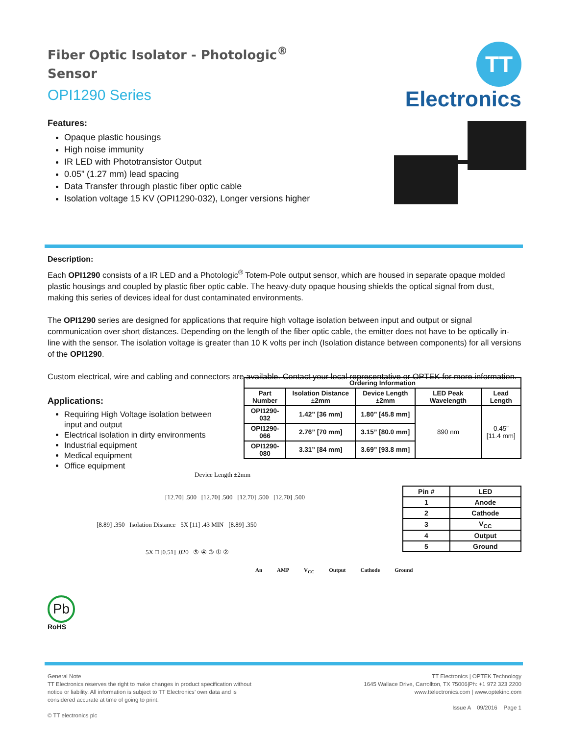Fiber Optic Isolator - Photologic<sup>®</sup> Sensor
OPI1290 Series
Features:
Opaque plastic housings
High noise immunity
IR LED with Phototransistor Output
0.05” (1.27 mm) lead spacing
Data Transfer through plastic fiber optic cable
Isolation voltage 15 KV (OPI1290-032), Longer versions higher
TT Electronics
Description:
Each OPI1290 consists of a IR LED and a Photologic<sup>®</sup> Totem-Pole output sensor, which are housed in separate opaque molded plastic housings and coupled by plastic fiber optic cable. The heavy-duty opaque housing shields the optical signal from dust, making this series of devices ideal for dust contaminated environments.
The OPI1290 series are designed for applications that require high voltage isolation between input and output or signal communication over short distances. Depending on the length of the fiber optic cable, the emitter does not have to be optically in-line with the sensor. The isolation voltage is greater than 10 K volts per inch (Isolation distance between components) for all versions of the OPI1290.
Custom electrical, wire and cabling and connectors are available. Contact your local representative or OPTEK for more information.
Applications:
Requiring High Voltage isolation between input and output
Electrical isolation in dirty environments
Industrial equipment
Medical equipment
Office equipment
| Ordering Information | | | | |
| --- | --- | --- | --- | --- |
| Part Number | Isolation Distance ±2mm | Device Length ±2mm | LED Peak Wavelength | Lead Length |
| OPI1290-032 | 1.42” [36 mm] | 1.80” [45.8 mm] | 890 nm | 0.45” [11.4 mm] |
| OPI1290-066 | 2.76” [70 mm] | 3.15” [80.0 mm] | | |
| OPI1290-080 | 3.31” [84 mm] | 3.69” [93.8 mm] | | |
Device Length ±2mm
[12.70] .500 [12.70] .500 [12.70] .500 [12.70] .500
[8.89] .350 Isolation Distance 5X [11] .43 MIN [8.89] .350
5X □ [0.51] .020 ⑤ ④ ③ ① ②
Pb
RoHS
| Pin # | LED |
| --- | --- |
| 1 | Anode |
| 2 | Cathode |
| 3 | V<sub>CC</sub> |
| 4 | Output |
| 5 | Ground |
An AMP V<sub>CC</sub> Output Cathode Ground
General Note
TT Electronics reserves the right to make changes in product specification without
notice or liability. All information is subject to TT Electronics’ own data and is
considered accurate at time of going to print.
© TT electronics plc
TT Electronics | OPTEK Technology
1645 Wallace Drive, Carrollton, TX 75006|Ph: +1 972 323 2200
www.ttelectronics.com | www.optekinc.com
Issue A 09/2016 Page 1